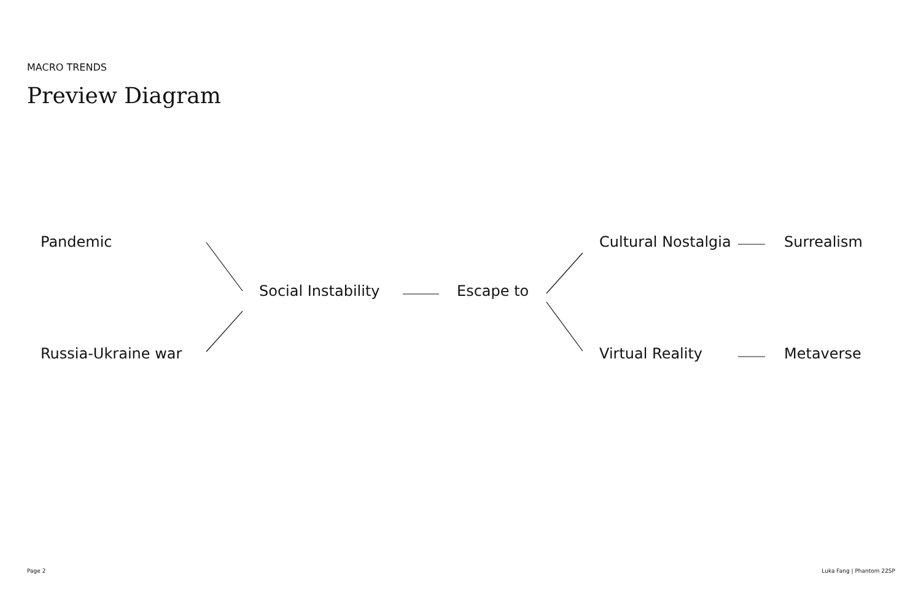MACRO TRENDS
Preview Diagram
Pandemic
Russia-Ukraine war
Social Instability Escape to
Cultural Nostalgia
Virtual Reality
Surrealism
Metaverse
Page 2 Luka Fang | Phantom 22SP